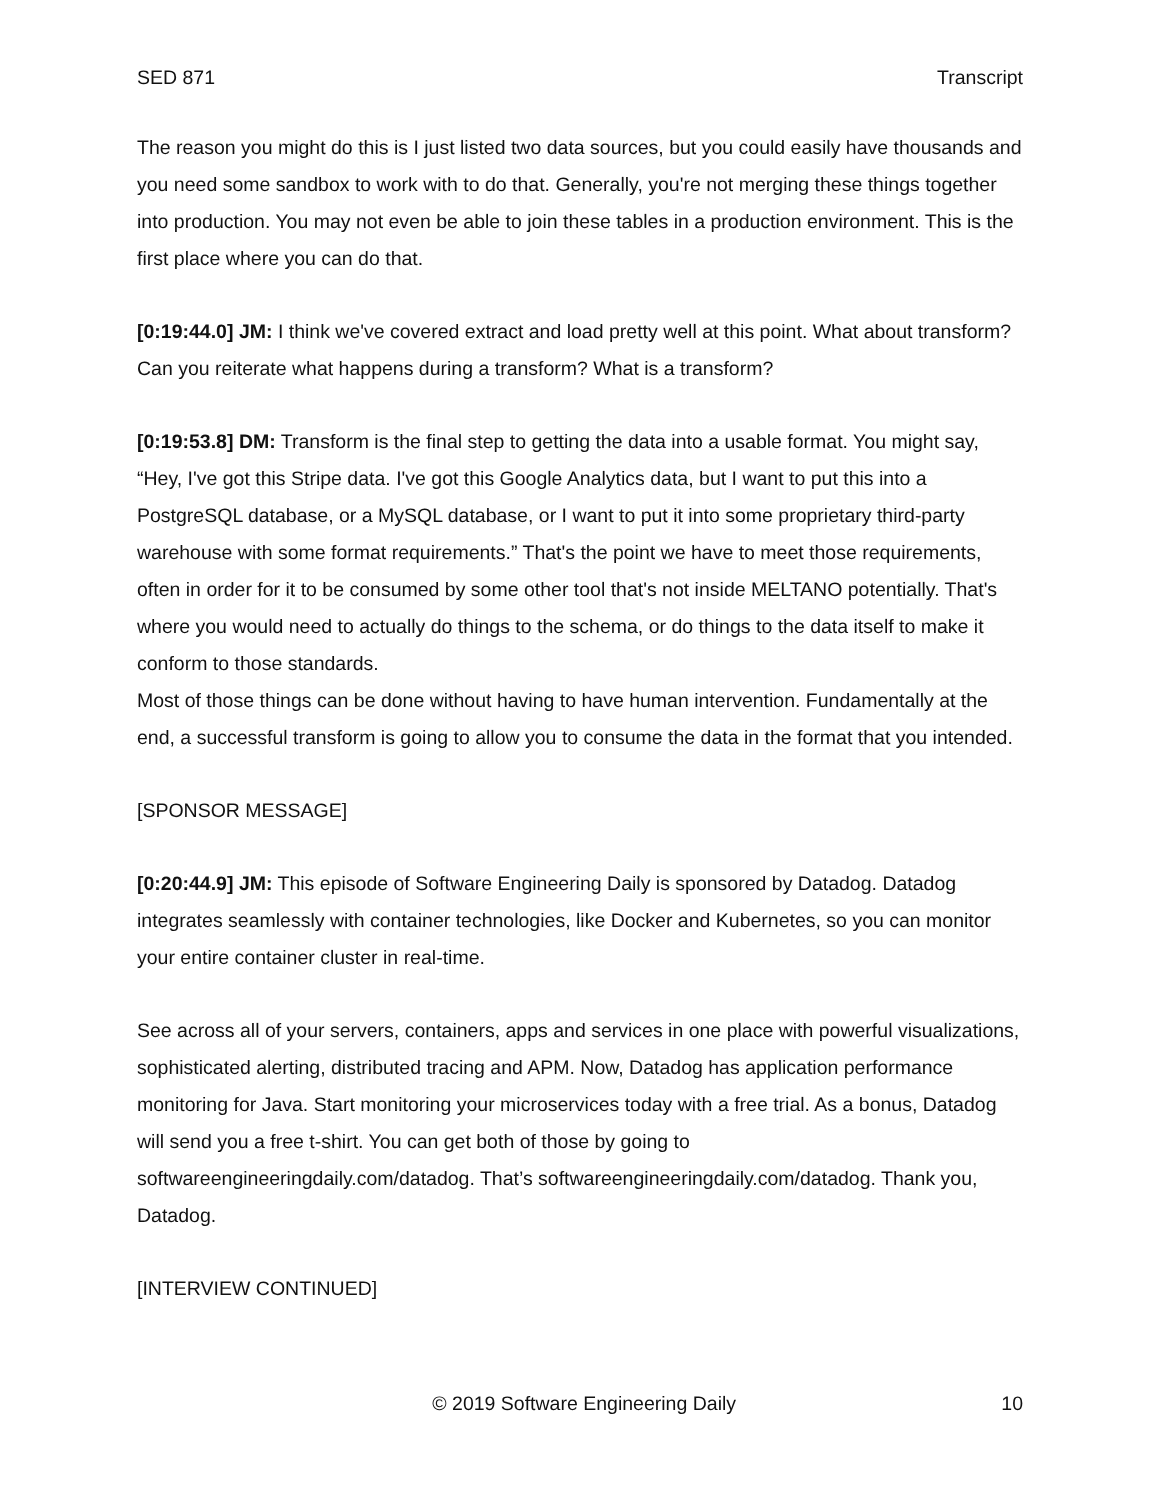SED 871 Transcript
The reason you might do this is I just listed two data sources, but you could easily have thousands and you need some sandbox to work with to do that. Generally, you're not merging these things together into production. You may not even be able to join these tables in a production environment. This is the first place where you can do that.
[0:19:44.0] JM: I think we've covered extract and load pretty well at this point. What about transform? Can you reiterate what happens during a transform? What is a transform?
[0:19:53.8] DM: Transform is the final step to getting the data into a usable format. You might say, “Hey, I've got this Stripe data. I've got this Google Analytics data, but I want to put this into a PostgreSQL database, or a MySQL database, or I want to put it into some proprietary third-party warehouse with some format requirements.” That's the point we have to meet those requirements, often in order for it to be consumed by some other tool that's not inside MELTANO potentially. That's where you would need to actually do things to the schema, or do things to the data itself to make it conform to those standards.
Most of those things can be done without having to have human intervention. Fundamentally at the end, a successful transform is going to allow you to consume the data in the format that you intended.
[SPONSOR MESSAGE]
[0:20:44.9] JM: This episode of Software Engineering Daily is sponsored by Datadog. Datadog integrates seamlessly with container technologies, like Docker and Kubernetes, so you can monitor your entire container cluster in real-time.
See across all of your servers, containers, apps and services in one place with powerful visualizations, sophisticated alerting, distributed tracing and APM. Now, Datadog has application performance monitoring for Java. Start monitoring your microservices today with a free trial. As a bonus, Datadog will send you a free t-shirt. You can get both of those by going to softwareengineeringdaily.com/datadog. That’s softwareengineeringdaily.com/datadog. Thank you, Datadog.
[INTERVIEW CONTINUED]
© 2019 Software Engineering Daily 10